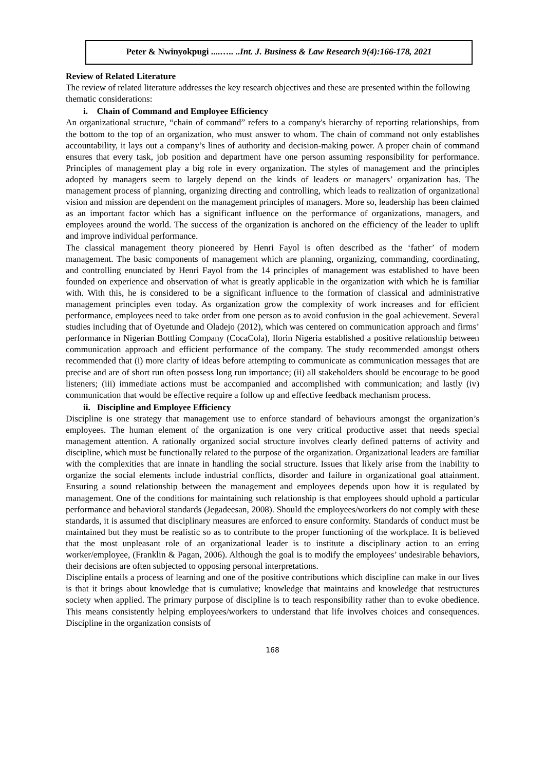Peter & Nwinyokpugi ....….. ..Int. J. Business & Law Research 9(4):166-178, 2021
Review of Related Literature
The review of related literature addresses the key research objectives and these are presented within the following thematic considerations:
i. Chain of Command and Employee Efficiency
An organizational structure, “chain of command” refers to a company's hierarchy of reporting relationships, from the bottom to the top of an organization, who must answer to whom. The chain of command not only establishes accountability, it lays out a company’s lines of authority and decision-making power. A proper chain of command ensures that every task, job position and department have one person assuming responsibility for performance. Principles of management play a big role in every organization. The styles of management and the principles adopted by managers seem to largely depend on the kinds of leaders or managers’ organization has. The management process of planning, organizing directing and controlling, which leads to realization of organizational vision and mission are dependent on the management principles of managers. More so, leadership has been claimed as an important factor which has a significant influence on the performance of organizations, managers, and employees around the world. The success of the organization is anchored on the efficiency of the leader to uplift and improve individual performance.
The classical management theory pioneered by Henri Fayol is often described as the ‘father’ of modern management. The basic components of management which are planning, organizing, commanding, coordinating, and controlling enunciated by Henri Fayol from the 14 principles of management was established to have been founded on experience and observation of what is greatly applicable in the organization with which he is familiar with. With this, he is considered to be a significant influence to the formation of classical and administrative management principles even today. As organization grow the complexity of work increases and for efficient performance, employees need to take order from one person as to avoid confusion in the goal achievement. Several studies including that of Oyetunde and Oladejo (2012), which was centered on communication approach and firms’ performance in Nigerian Bottling Company (CocaCola), Ilorin Nigeria established a positive relationship between communication approach and efficient performance of the company. The study recommended amongst others recommended that (i) more clarity of ideas before attempting to communicate as communication messages that are precise and are of short run often possess long run importance; (ii) all stakeholders should be encourage to be good listeners; (iii) immediate actions must be accompanied and accomplished with communication; and lastly (iv) communication that would be effective require a follow up and effective feedback mechanism process.
ii. Discipline and Employee Efficiency
Discipline is one strategy that management use to enforce standard of behaviours amongst the organization’s employees. The human element of the organization is one very critical productive asset that needs special management attention. A rationally organized social structure involves clearly defined patterns of activity and discipline, which must be functionally related to the purpose of the organization. Organizational leaders are familiar with the complexities that are innate in handling the social structure. Issues that likely arise from the inability to organize the social elements include industrial conflicts, disorder and failure in organizational goal attainment. Ensuring a sound relationship between the management and employees depends upon how it is regulated by management. One of the conditions for maintaining such relationship is that employees should uphold a particular performance and behavioral standards (Jegadeesan, 2008). Should the employees/workers do not comply with these standards, it is assumed that disciplinary measures are enforced to ensure conformity. Standards of conduct must be maintained but they must be realistic so as to contribute to the proper functioning of the workplace. It is believed that the most unpleasant role of an organizational leader is to institute a disciplinary action to an erring worker/employee, (Franklin & Pagan, 2006). Although the goal is to modify the employees’ undesirable behaviors, their decisions are often subjected to opposing personal interpretations.
Discipline entails a process of learning and one of the positive contributions which discipline can make in our lives is that it brings about knowledge that is cumulative; knowledge that maintains and knowledge that restructures society when applied. The primary purpose of discipline is to teach responsibility rather than to evoke obedience. This means consistently helping employees/workers to understand that life involves choices and consequences. Discipline in the organization consists of
168